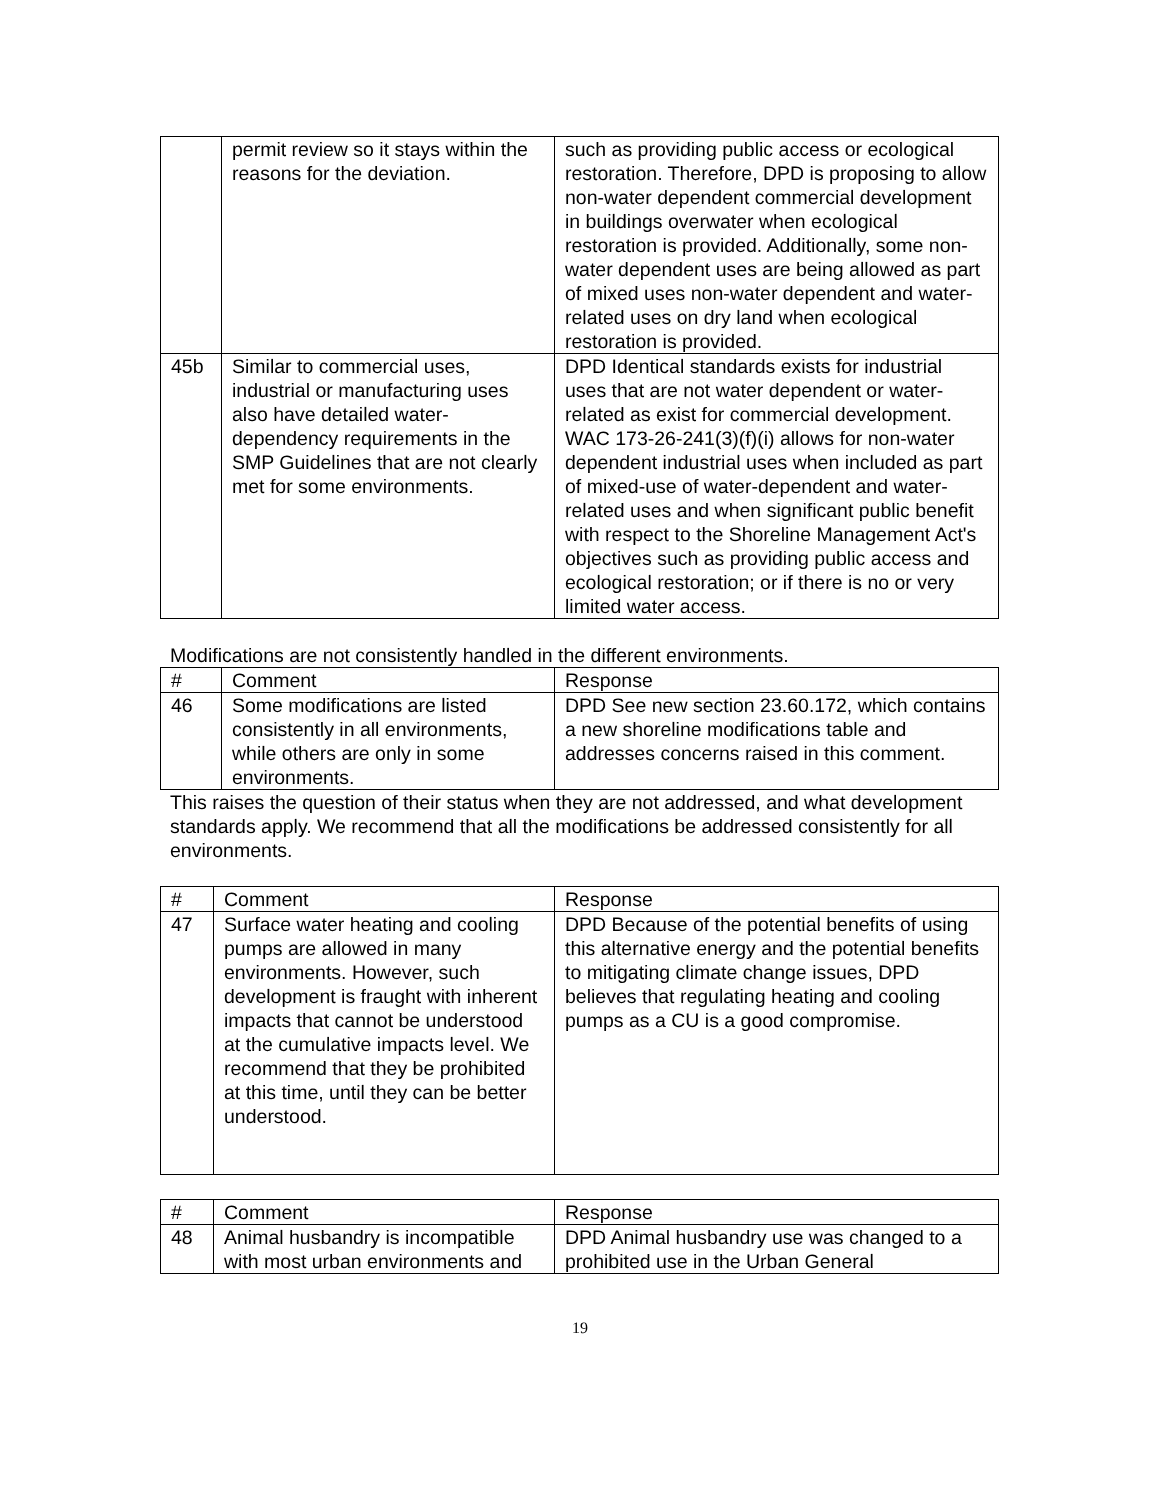| | permit review so it stays within the reasons for the deviation. | such as providing public access or ecological restoration. Therefore, DPD is proposing to allow non-water dependent commercial development in buildings overwater when ecological restoration is provided. Additionally, some non-water dependent uses are being allowed as part of mixed uses non-water dependent and water-related uses on dry land when ecological restoration is provided. |
| 45b | Similar to commercial uses, industrial or manufacturing uses also have detailed water-dependency requirements in the SMP Guidelines that are not clearly met for some environments. | DPD Identical standards exists for industrial uses that are not water dependent or water-related as exist for commercial development. WAC 173-26-241(3)(f)(i) allows for non-water dependent industrial uses when included as part of mixed-use of water-dependent and water-related uses and when significant public benefit with respect to the Shoreline Management Act's objectives such as providing public access and ecological restoration; or if there is no or very limited water access. |
Modifications are not consistently handled in the different environments.
| # | Comment | Response |
| --- | --- | --- |
| 46 | Some modifications are listed consistently in all environments, while others are only in some environments. | DPD See new section 23.60.172, which contains a new shoreline modifications table and addresses concerns raised in this comment. |
This raises the question of their status when they are not addressed, and what development standards apply. We recommend that all the modifications be addressed consistently for all environments.
| # | Comment | Response |
| --- | --- | --- |
| 47 | Surface water heating and cooling pumps are allowed in many environments. However, such development is fraught with inherent impacts that cannot be understood at the cumulative impacts level. We recommend that they be prohibited at this time, until they can be better understood. | DPD Because of the potential benefits of using this alternative energy and the potential benefits to mitigating climate change issues, DPD believes that regulating heating and cooling pumps as a CU is a good compromise. |
| # | Comment | Response |
| --- | --- | --- |
| 48 | Animal husbandry is incompatible with most urban environments and | DPD Animal husbandry use was changed to a prohibited use in the Urban General |
19